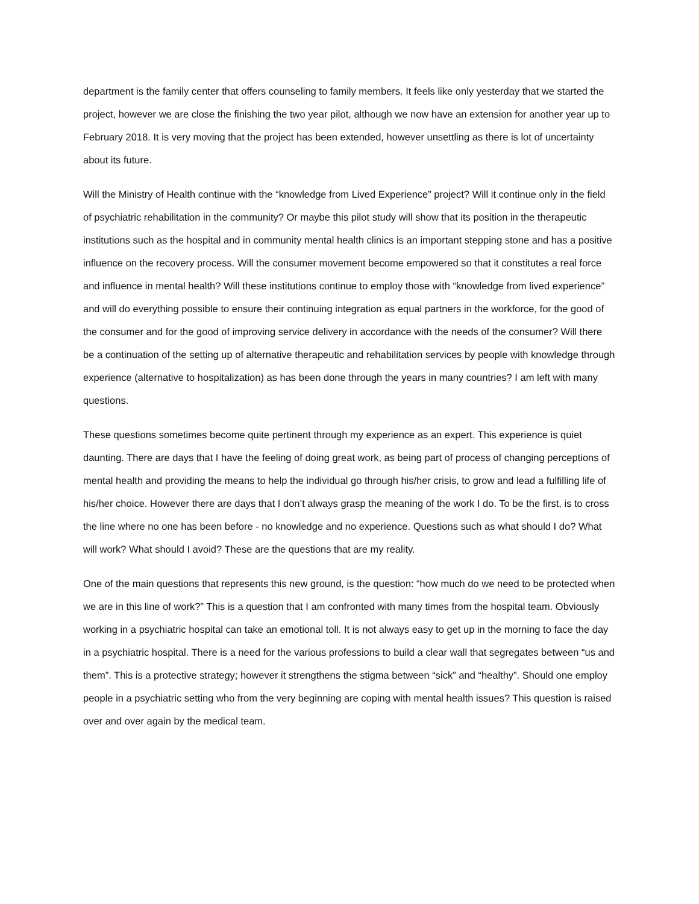department is the family center that offers counseling to family members. It feels like only yesterday that we started the project, however we are close the finishing the two year pilot, although we now have an extension for another year up to February 2018. It is very moving that the project has been extended, however unsettling as there is lot of uncertainty about its future.
Will the Ministry of Health continue with the “knowledge from Lived Experience” project? Will it continue only in the field of psychiatric rehabilitation in the community? Or maybe this pilot study will show that its position in the therapeutic institutions such as the hospital and in community mental health clinics is an important stepping stone and has a positive influence on the recovery process. Will the consumer movement become empowered so that it constitutes a real force and influence in mental health? Will these institutions continue to employ those with “knowledge from lived experience” and will do everything possible to ensure their continuing integration as equal partners in the workforce, for the good of the consumer and for the good of improving service delivery in accordance with the needs of the consumer? Will there be a continuation of the setting up of alternative therapeutic and rehabilitation services by people with knowledge through experience (alternative to hospitalization) as has been done through the years in many countries? I am left with many questions.
These questions sometimes become quite pertinent through my experience as an expert. This experience is quiet daunting. There are days that I have the feeling of doing great work, as being part of process of changing perceptions of mental health and providing the means to help the individual go through his/her crisis, to grow and lead a fulfilling life of his/her choice. However there are days that I don’t always grasp the meaning of the work I do. To be the first, is to cross the line where no one has been before - no knowledge and no experience. Questions such as what should I do? What will work? What should I avoid? These are the questions that are my reality.
One of the main questions that represents this new ground, is the question: “how much do we need to be protected when we are in this line of work?” This is a question that I am confronted with many times from the hospital team. Obviously working in a psychiatric hospital can take an emotional toll. It is not always easy to get up in the morning to face the day in a psychiatric hospital. There is a need for the various professions to build a clear wall that segregates between “us and them”. This is a protective strategy; however it strengthens the stigma between “sick” and “healthy”. Should one employ people in a psychiatric setting who from the very beginning are coping with mental health issues? This question is raised over and over again by the medical team.